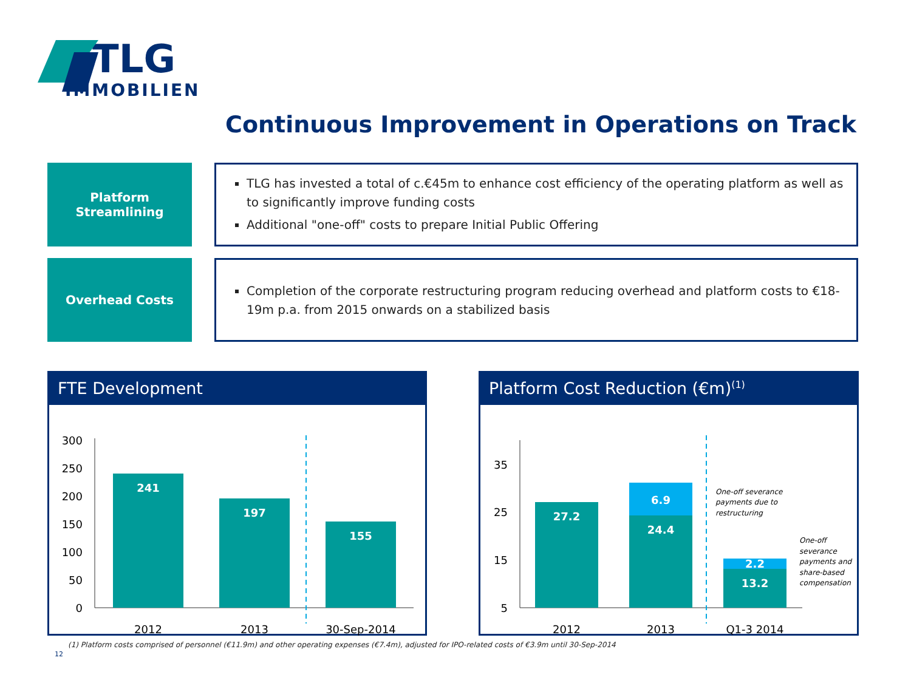TLG
IMMOBILIEN
Continuous Improvement in Operations on Track
Platform
Streamlining
TLG has invested a total of c.€45m to enhance cost efficiency of the operating platform as well as to significantly improve funding costs
Additional "one-off" costs to prepare Initial Public Offering
Overhead Costs
Completion of the corporate restructuring program reducing overhead and platform costs to €18-19m p.a. from 2015 onwards on a stabilized basis
FTE Development
300
250
200
150
100
50
0
241
197
155
2012
2013
30-Sep-2014
Platform Cost Reduction (€m)<sup>(1)</sup>
35
25
15
5
27.2
6.9
24.4
2.2
13.2
One-off severance
payments due to
restructuring
One-off
severance
payments and
share-based
compensation
2012
2013
Q1-3 2014
(1) Platform costs comprised of personnel (€11.9m) and other operating expenses (€7.4m), adjusted for IPO-related costs of €3.9m until 30-Sep-2014
12